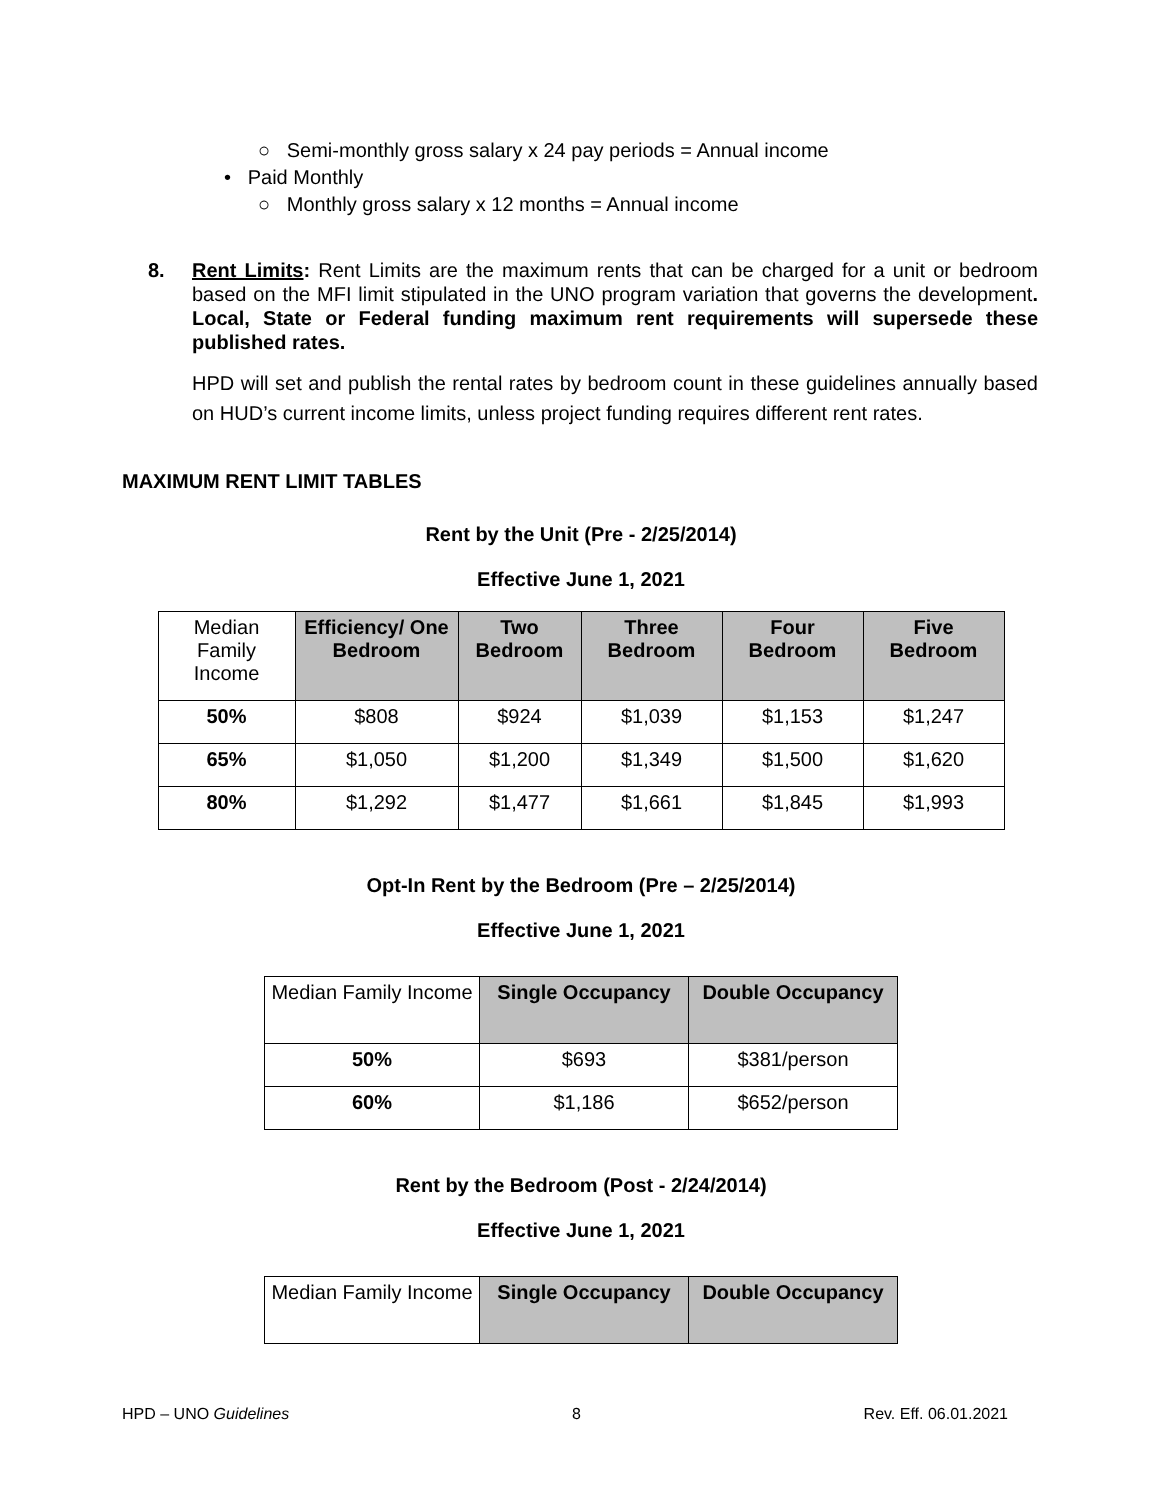○ Semi-monthly gross salary x 24 pay periods = Annual income
• Paid Monthly
○ Monthly gross salary x 12 months = Annual income
8. Rent Limits: Rent Limits are the maximum rents that can be charged for a unit or bedroom based on the MFI limit stipulated in the UNO program variation that governs the development. Local, State or Federal funding maximum rent requirements will supersede these published rates.
HPD will set and publish the rental rates by bedroom count in these guidelines annually based on HUD’s current income limits, unless project funding requires different rent rates.
MAXIMUM RENT LIMIT TABLES
Rent by the Unit (Pre - 2/25/2014)
Effective June 1, 2021
| Median Family Income | Efficiency/ One Bedroom | Two Bedroom | Three Bedroom | Four Bedroom | Five Bedroom |
| --- | --- | --- | --- | --- | --- |
| 50% | $808 | $924 | $1,039 | $1,153 | $1,247 |
| 65% | $1,050 | $1,200 | $1,349 | $1,500 | $1,620 |
| 80% | $1,292 | $1,477 | $1,661 | $1,845 | $1,993 |
Opt-In Rent by the Bedroom (Pre – 2/25/2014)
Effective June 1, 2021
| Median Family Income | Single Occupancy | Double Occupancy |
| --- | --- | --- |
| 50% | $693 | $381/person |
| 60% | $1,186 | $652/person |
Rent by the Bedroom (Post - 2/24/2014)
Effective June 1, 2021
| Median Family Income | Single Occupancy | Double Occupancy |
| --- | --- | --- |
HPD – UNO Guidelines 8 Rev. Eff. 06.01.2021